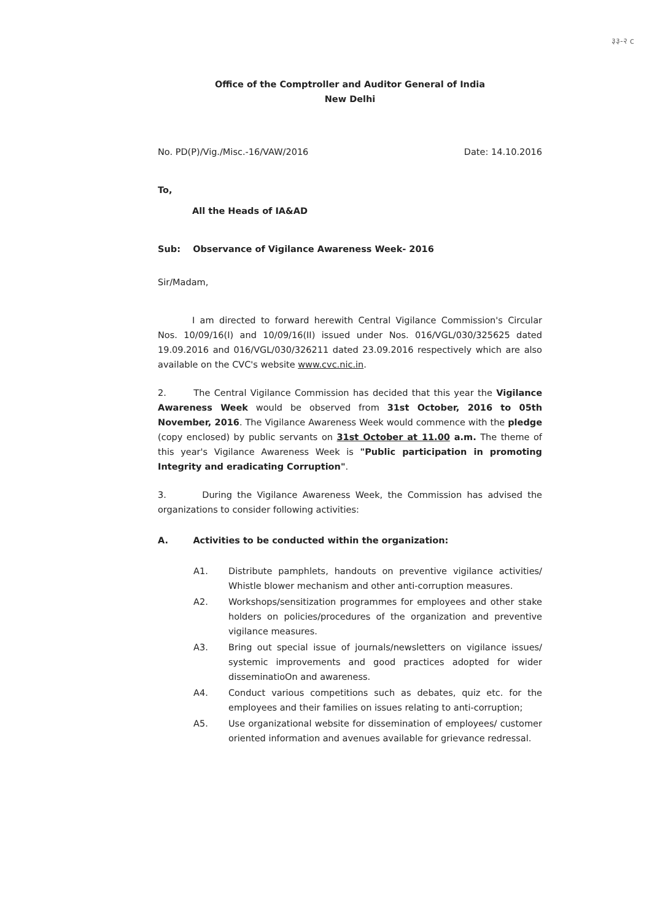३३-२ c
Office of the Comptroller and Auditor General of India
New Delhi
No. PD(P)/Vig./Misc.-16/VAW/2016 Date: 14.10.2016
To,
All the Heads of IA&AD
Sub: Observance of Vigilance Awareness Week- 2016
Sir/Madam,
I am directed to forward herewith Central Vigilance Commission's Circular Nos. 10/09/16(I) and 10/09/16(II) issued under Nos. 016/VGL/030/325625 dated 19.09.2016 and 016/VGL/030/326211 dated 23.09.2016 respectively which are also available on the CVC's website www.cvc.nic.in.
2. The Central Vigilance Commission has decided that this year the Vigilance Awareness Week would be observed from 31st October, 2016 to 05th November, 2016. The Vigilance Awareness Week would commence with the pledge (copy enclosed) by public servants on 31st October at 11.00 a.m. The theme of this year's Vigilance Awareness Week is "Public participation in promoting Integrity and eradicating Corruption".
3. During the Vigilance Awareness Week, the Commission has advised the organizations to consider following activities:
A. Activities to be conducted within the organization:
A1. Distribute pamphlets, handouts on preventive vigilance activities/ Whistle blower mechanism and other anti-corruption measures.
A2. Workshops/sensitization programmes for employees and other stake holders on policies/procedures of the organization and preventive vigilance measures.
A3. Bring out special issue of journals/newsletters on vigilance issues/ systemic improvements and good practices adopted for wider disseminatioOn and awareness.
A4. Conduct various competitions such as debates, quiz etc. for the employees and their families on issues relating to anti-corruption;
A5. Use organizational website for dissemination of employees/ customer oriented information and avenues available for grievance redressal.